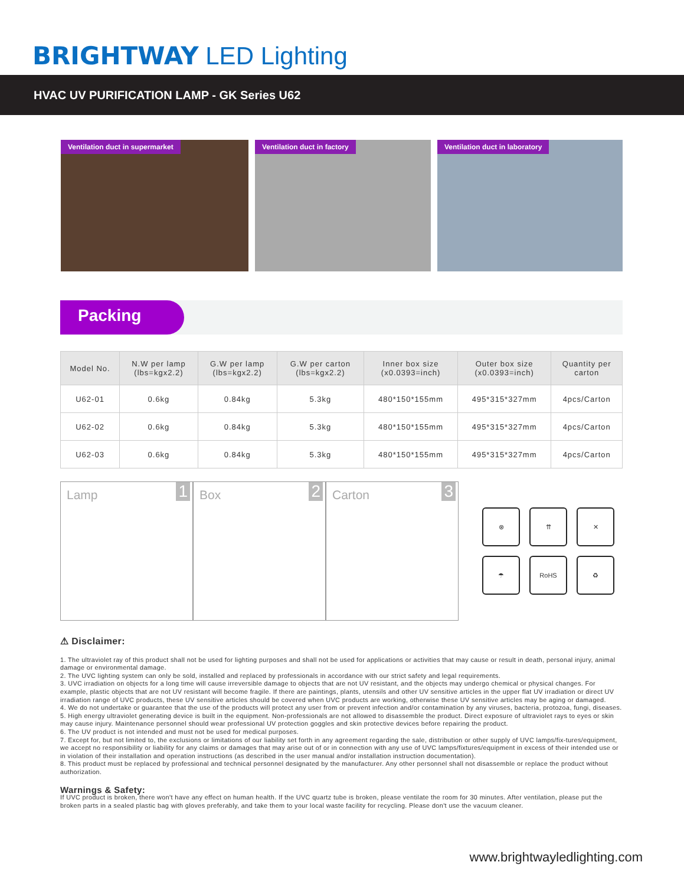BRIGHTWAY LED Lighting
HVAC UV PURIFICATION LAMP - GK Series U62
Ventilation duct in supermarket
Ventilation duct in factory
Ventilation duct in laboratory
Packing
| Model No. | N.W per lamp (lbs=kgx2.2) | G.W per lamp (lbs=kgx2.2) | G.W per carton (lbs=kgx2.2) | Inner box size (x0.0393=inch) | Outer box size (x0.0393=inch) | Quantity per carton |
| --- | --- | --- | --- | --- | --- | --- |
| U62-01 | 0.6kg | 0.84kg | 5.3kg | 480*150*155mm | 495*315*327mm | 4pcs/Carton |
| U62-02 | 0.6kg | 0.84kg | 5.3kg | 480*150*155mm | 495*315*327mm | 4pcs/Carton |
| U62-03 | 0.6kg | 0.84kg | 5.3kg | 480*150*155mm | 495*315*327mm | 4pcs/Carton |
Lamp 1
Box 2
Carton 3
⊗
⇈
✕
☂
RoHS
♻
⚠ Disclaimer:
1. The ultraviolet ray of this product shall not be used for lighting purposes and shall not be used for applications or activities that may cause or result in death, personal injury, animal damage or environmental damage.
2. The UVC lighting system can only be sold, installed and replaced by professionals in accordance with our strict safety and legal requirements.
3. UVC irradiation on objects for a long time will cause irreversible damage to objects that are not UV resistant, and the objects may undergo chemical or physical changes. For example, plastic objects that are not UV resistant will become fragile. If there are paintings, plants, utensils and other UV sensitive articles in the upper flat UV irradiation or direct UV irradiation range of UVC products, these UV sensitive articles should be covered when UVC products are working, otherwise these UV sensitive articles may be aging or damaged.
4. We do not undertake or guarantee that the use of the products will protect any user from or prevent infection and/or contamination by any viruses, bacteria, protozoa, fungi, diseases.
5. High energy ultraviolet generating device is built in the equipment. Non-professionals are not allowed to disassemble the product. Direct exposure of ultraviolet rays to eyes or skin may cause injury. Maintenance personnel should wear professional UV protection goggles and skin protective devices before repairing the product.
6. The UV product is not intended and must not be used for medical purposes.
7. Except for, but not limited to, the exclusions or limitations of our liability set forth in any agreement regarding the sale, distribution or other supply of UVC lamps/fix-tures/equipment, we accept no responsibility or liability for any claims or damages that may arise out of or in connection with any use of UVC lamps/fixtures/equipment in excess of their intended use or in violation of their installation and operation instructions (as described in the user manual and/or installation instruction documentation).
8. This product must be replaced by professional and technical personnel designated by the manufacturer. Any other personnel shall not disassemble or replace the product without authorization.
Warnings & Safety:
If UVC product is broken, there won't have any effect on human health. If the UVC quartz tube is broken, please ventilate the room for 30 minutes. After ventilation, please put the broken parts in a sealed plastic bag with gloves preferably, and take them to your local waste facility for recycling. Please don't use the vacuum cleaner.
www.brightwayledlighting.com